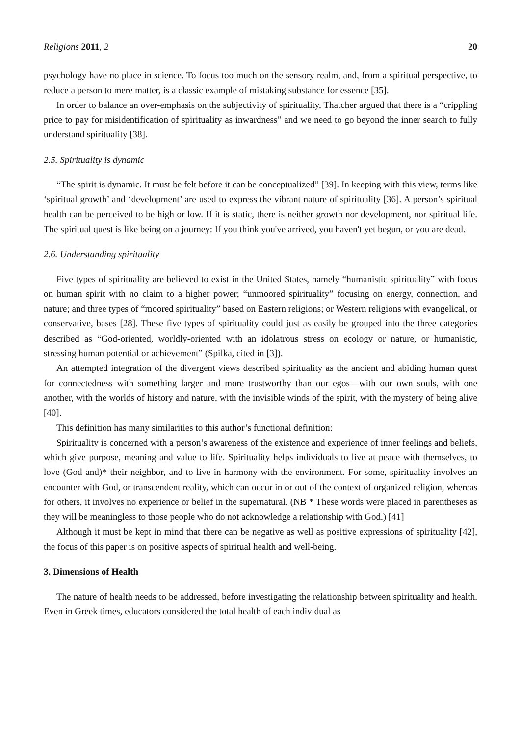Religions 2011, 2 20
psychology have no place in science. To focus too much on the sensory realm, and, from a spiritual perspective, to reduce a person to mere matter, is a classic example of mistaking substance for essence [35].
In order to balance an over-emphasis on the subjectivity of spirituality, Thatcher argued that there is a “crippling price to pay for misidentification of spirituality as inwardness” and we need to go beyond the inner search to fully understand spirituality [38].
2.5. Spirituality is dynamic
“The spirit is dynamic. It must be felt before it can be conceptualized” [39]. In keeping with this view, terms like ‘spiritual growth’ and ‘development’ are used to express the vibrant nature of spirituality [36]. A person’s spiritual health can be perceived to be high or low. If it is static, there is neither growth nor development, nor spiritual life. The spiritual quest is like being on a journey: If you think you've arrived, you haven't yet begun, or you are dead.
2.6. Understanding spirituality
Five types of spirituality are believed to exist in the United States, namely “humanistic spirituality” with focus on human spirit with no claim to a higher power; “unmoored spirituality” focusing on energy, connection, and nature; and three types of “moored spirituality” based on Eastern religions; or Western religions with evangelical, or conservative, bases [28]. These five types of spirituality could just as easily be grouped into the three categories described as “God-oriented, worldly-oriented with an idolatrous stress on ecology or nature, or humanistic, stressing human potential or achievement” (Spilka, cited in [3]).
An attempted integration of the divergent views described spirituality as the ancient and abiding human quest for connectedness with something larger and more trustworthy than our egos—with our own souls, with one another, with the worlds of history and nature, with the invisible winds of the spirit, with the mystery of being alive [40].
This definition has many similarities to this author’s functional definition:
Spirituality is concerned with a person’s awareness of the existence and experience of inner feelings and beliefs, which give purpose, meaning and value to life. Spirituality helps individuals to live at peace with themselves, to love (God and)* their neighbor, and to live in harmony with the environment. For some, spirituality involves an encounter with God, or transcendent reality, which can occur in or out of the context of organized religion, whereas for others, it involves no experience or belief in the supernatural. (NB * These words were placed in parentheses as they will be meaningless to those people who do not acknowledge a relationship with God.) [41]
Although it must be kept in mind that there can be negative as well as positive expressions of spirituality [42], the focus of this paper is on positive aspects of spiritual health and well-being.
3. Dimensions of Health
The nature of health needs to be addressed, before investigating the relationship between spirituality and health. Even in Greek times, educators considered the total health of each individual as